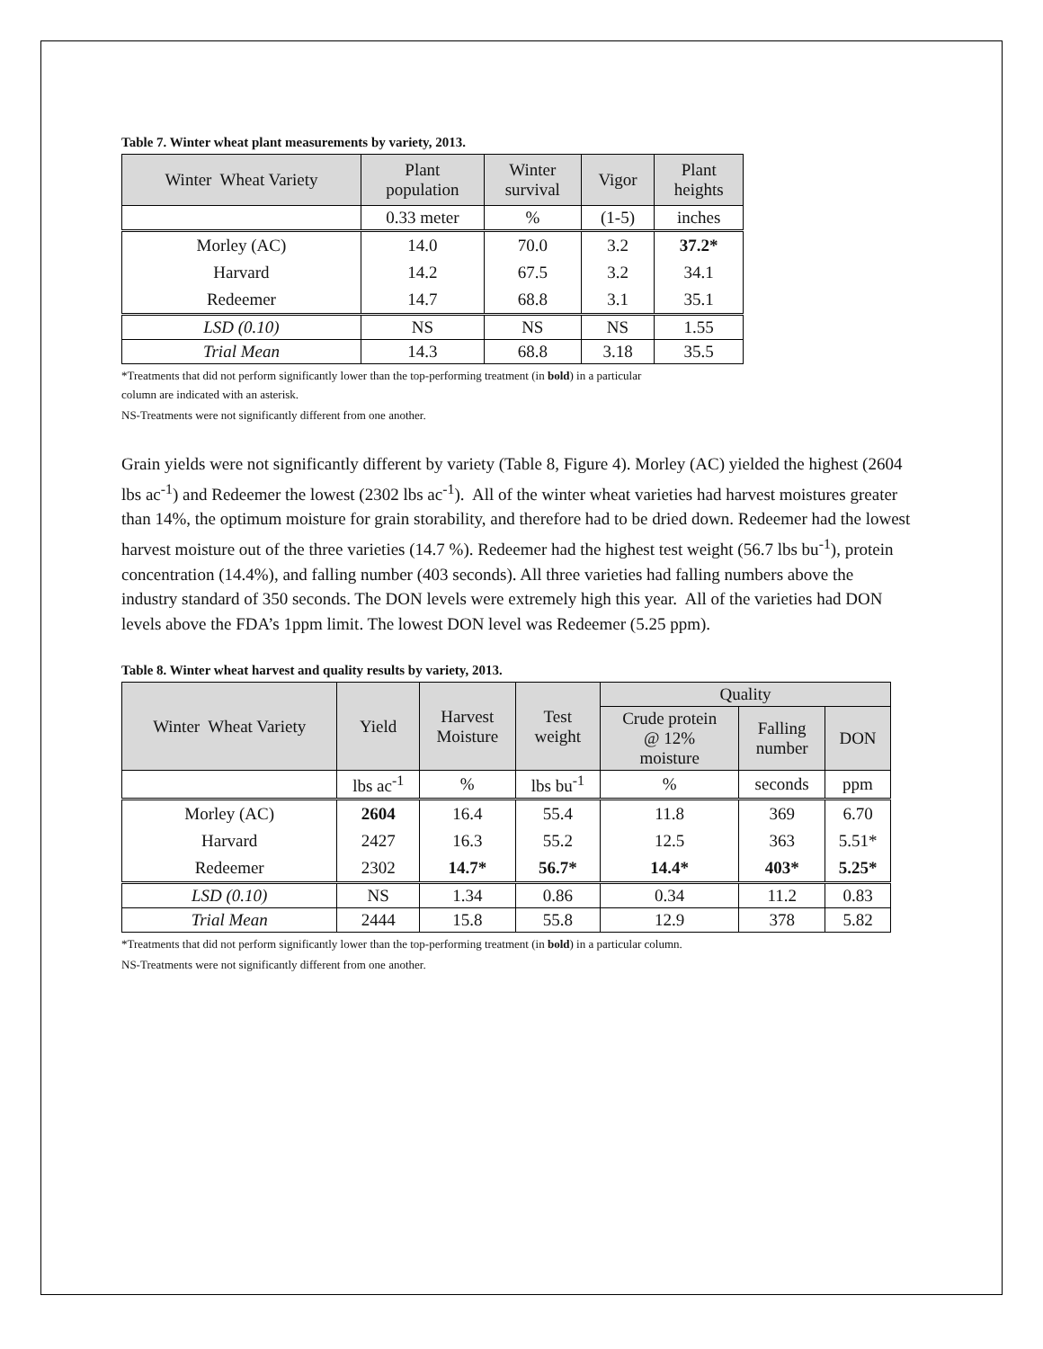Table 7. Winter wheat plant measurements by variety, 2013.
| Winter Wheat Variety | Plant population | Winter survival | Vigor | Plant heights |
| --- | --- | --- | --- | --- |
| | 0.33 meter | % | (1-5) | inches |
| Morley (AC) | 14.0 | 70.0 | 3.2 | 37.2* |
| Harvard | 14.2 | 67.5 | 3.2 | 34.1 |
| Redeemer | 14.7 | 68.8 | 3.1 | 35.1 |
| LSD (0.10) | NS | NS | NS | 1.55 |
| Trial Mean | 14.3 | 68.8 | 3.18 | 35.5 |
*Treatments that did not perform significantly lower than the top-performing treatment (in bold) in a particular
column are indicated with an asterisk.
NS-Treatments were not significantly different from one another.
Grain yields were not significantly different by variety (Table 8, Figure 4). Morley (AC) yielded the highest (2604 lbs ac<sup>-1</sup>) and Redeemer the lowest (2302 lbs ac<sup>-1</sup>). All of the winter wheat varieties had harvest moistures greater than 14%, the optimum moisture for grain storability, and therefore had to be dried down. Redeemer had the lowest harvest moisture out of the three varieties (14.7 %). Redeemer had the highest test weight (56.7 lbs bu<sup>-1</sup>), protein concentration (14.4%), and falling number (403 seconds). All three varieties had falling numbers above the industry standard of 350 seconds. The DON levels were extremely high this year. All of the varieties had DON levels above the FDA’s 1ppm limit. The lowest DON level was Redeemer (5.25 ppm).
Table 8. Winter wheat harvest and quality results by variety, 2013.
| Winter Wheat Variety | Yield | Harvest Moisture | Test weight | Quality | | |
| --- | --- | --- | --- | --- | --- | --- |
| | | | | Crude protein @ 12% moisture | Falling number | DON |
| | lbs ac<sup>-1</sup> | % | lbs bu<sup>-1</sup> | % | seconds | ppm |
| Morley (AC) | 2604 | 16.4 | 55.4 | 11.8 | 369 | 6.70 |
| Harvard | 2427 | 16.3 | 55.2 | 12.5 | 363 | 5.51* |
| Redeemer | 2302 | 14.7* | 56.7* | 14.4* | 403* | 5.25* |
| LSD (0.10) | NS | 1.34 | 0.86 | 0.34 | 11.2 | 0.83 |
| Trial Mean | 2444 | 15.8 | 55.8 | 12.9 | 378 | 5.82 |
*Treatments that did not perform significantly lower than the top-performing treatment (in bold) in a particular column.
NS-Treatments were not significantly different from one another.